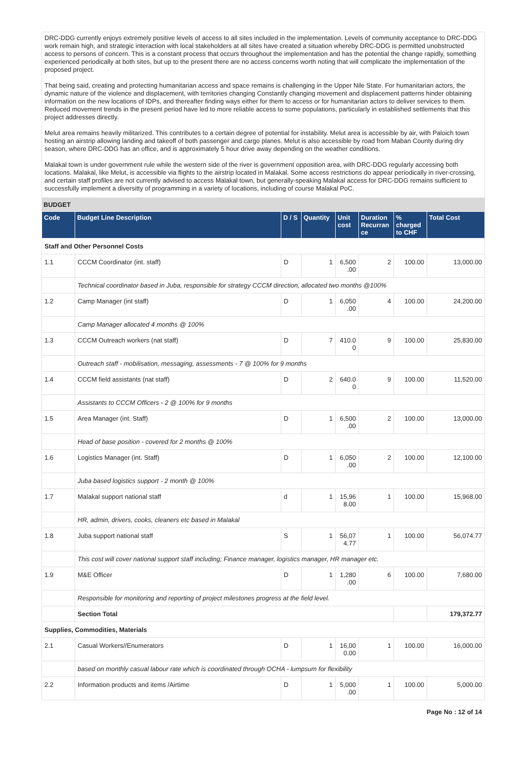DRC-DDG currently enjoys extremely positive levels of access to all sites included in the implementation. Levels of community acceptance to DRC-DDG work remain high, and strategic interaction with local stakeholders at all sites have created a situation whereby DRC-DDG is permitted unobstructed access to persons of concern. This is a constant process that occurs throughout the implementation and has the potential the change rapidly, something experienced periodically at both sites, but up to the present there are no access concerns worth noting that will complicate the implementation of the proposed project.
That being said, creating and protecting humanitarian access and space remains is challenging in the Upper Nile State. For humanitarian actors, the dynamic nature of the violence and displacement, with territories changing Constantly changing movement and displacement patterns hinder obtaining information on the new locations of IDPs, and thereafter finding ways either for them to access or for humanitarian actors to deliver services to them. Reduced movement trends in the present period have led to more reliable access to some populations, particularly in established settlements that this project addresses directly.
Melut area remains heavily militarized. This contributes to a certain degree of potential for instability. Melut area is accessible by air, with Paloich town hosting an airstrip allowing landing and takeoff of both passenger and cargo planes. Melut is also accessible by road from Maban County during dry season, where DRC-DDG has an office, and is approximately 5 hour drive away depending on the weather conditions.
Malakal town is under government rule while the western side of the river is government opposition area, with DRC-DDG regularly accessing both locations. Malakal, like Melut, is accessible via flights to the airstrip located in Malakal. Some access restrictions do appear periodically in river-crossing, and certain staff profiles are not currently advised to access Malakal town, but generally-speaking Malakal access for DRC-DDG remains sufficient to successfully implement a diversitty of programming in a variety of locations, including of course Malakal PoC.
BUDGET
| Code | Budget Line Description | D / S | Quantity | Unit cost | Duration Recurran ce | % charged to CHF | Total Cost |
| --- | --- | --- | --- | --- | --- | --- | --- |
| Staff and Other Personnel Costs | | | | | | | |
| 1.1 | CCCM Coordinator (int. staff) | D | 1 | 6,500 .00 | 2 | 100.00 | 13,000.00 |
| | Technical coordinator based in Juba, responsible for strategy CCCM direction, allocated two months @100% | | | | | | |
| 1.2 | Camp Manager (int staff) | D | 1 | 6,050 .00 | 4 | 100.00 | 24,200.00 |
| | Camp Manager allocated 4 months @ 100% | | | | | | |
| 1.3 | CCCM Outreach workers (nat staff) | D | 7 | 410.0 0 | 9 | 100.00 | 25,830.00 |
| | Outreach staff - mobilisation, messaging, assessments - 7 @ 100% for 9 months | | | | | | |
| 1.4 | CCCM field assistants (nat staff) | D | 2 | 640.0 0 | 9 | 100.00 | 11,520.00 |
| | Assistants to CCCM Officers - 2 @ 100% for 9 months | | | | | | |
| 1.5 | Area Manager (int. Staff) | D | 1 | 6,500 .00 | 2 | 100.00 | 13,000.00 |
| | Head of base position - covered for 2 months @ 100% | | | | | | |
| 1.6 | Logistics Manager (int. Staff) | D | 1 | 6,050 .00 | 2 | 100.00 | 12,100.00 |
| | Juba based logistics support - 2 month @ 100% | | | | | | |
| 1.7 | Malakal support national staff | d | 1 | 15,96 8.00 | 1 | 100.00 | 15,968.00 |
| | HR, admin, drivers, cooks, cleaners etc based in Malakal | | | | | | |
| 1.8 | Juba support national staff | S | 1 | 56,07 4.77 | 1 | 100.00 | 56,074.77 |
| | This cost will cover national support staff including; Finance manager, logistics manager, HR manager etc. | | | | | | |
| 1.9 | M&E Officer | D | 1 | 1,280 .00 | 6 | 100.00 | 7,680.00 |
| | Responsible for monitoring and reporting of project milestones progress at the field level. | | | | | | |
| | Section Total | | | | | | 179,372.77 |
| Supplies, Commodities, Materials | | | | | | | |
| 2.1 | Casual Workers//Enumerators | D | 1 | 16,00 0.00 | 1 | 100.00 | 16,000.00 |
| | based on monthly casual labour rate which is coordinated through OCHA - lumpsum for flexibility | | | | | | |
| 2.2 | Information products and items /Airtime | D | 1 | 5,000 .00 | 1 | 100.00 | 5,000.00 |
Page No : 12 of 14